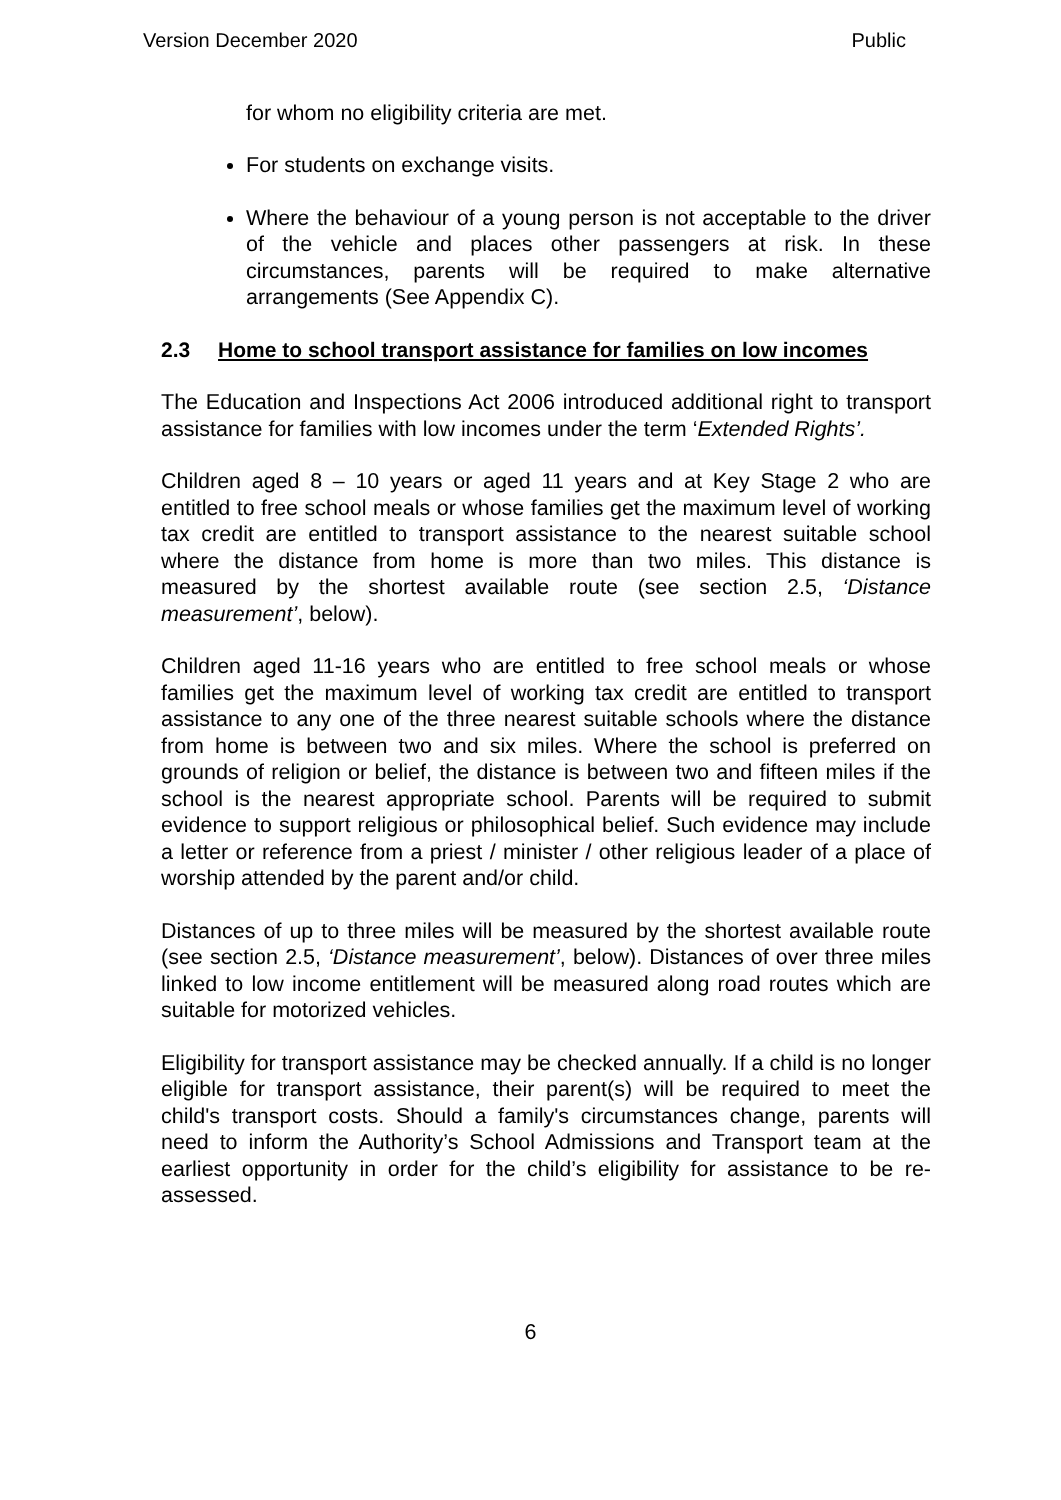Version December 2020 Public
for whom no eligibility criteria are met.
For students on exchange visits.
Where the behaviour of a young person is not acceptable to the driver of the vehicle and places other passengers at risk. In these circumstances, parents will be required to make alternative arrangements (See Appendix C).
2.3 Home to school transport assistance for families on low incomes
The Education and Inspections Act 2006 introduced additional right to transport assistance for families with low incomes under the term ‘Extended Rights’.
Children aged 8 – 10 years or aged 11 years and at Key Stage 2 who are entitled to free school meals or whose families get the maximum level of working tax credit are entitled to transport assistance to the nearest suitable school where the distance from home is more than two miles. This distance is measured by the shortest available route (see section 2.5, ‘Distance measurement’, below).
Children aged 11-16 years who are entitled to free school meals or whose families get the maximum level of working tax credit are entitled to transport assistance to any one of the three nearest suitable schools where the distance from home is between two and six miles. Where the school is preferred on grounds of religion or belief, the distance is between two and fifteen miles if the school is the nearest appropriate school. Parents will be required to submit evidence to support religious or philosophical belief. Such evidence may include a letter or reference from a priest / minister / other religious leader of a place of worship attended by the parent and/or child.
Distances of up to three miles will be measured by the shortest available route (see section 2.5, ‘Distance measurement’, below). Distances of over three miles linked to low income entitlement will be measured along road routes which are suitable for motorized vehicles.
Eligibility for transport assistance may be checked annually. If a child is no longer eligible for transport assistance, their parent(s) will be required to meet the child's transport costs. Should a family's circumstances change, parents will need to inform the Authority’s School Admissions and Transport team at the earliest opportunity in order for the child’s eligibility for assistance to be re-assessed.
6